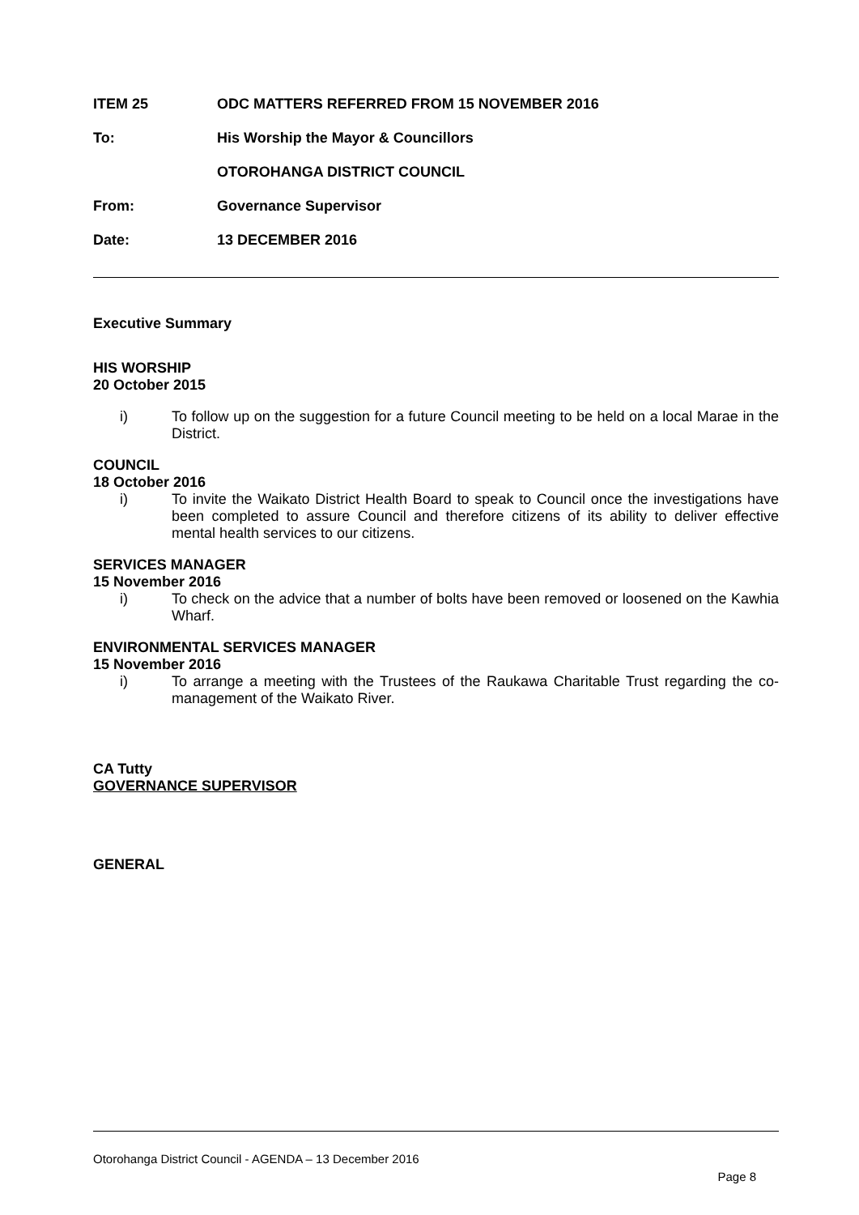ITEM 25
ODC MATTERS REFERRED FROM 15 NOVEMBER 2016
To:
His Worship the Mayor & Councillors
OTOROHANGA DISTRICT COUNCIL
From: Governance Supervisor
Date: 13 DECEMBER 2016
Executive Summary
HIS WORSHIP
20 October 2015
i) To follow up on the suggestion for a future Council meeting to be held on a local Marae in the District.
COUNCIL
18 October 2016
i) To invite the Waikato District Health Board to speak to Council once the investigations have been completed to assure Council and therefore citizens of its ability to deliver effective mental health services to our citizens.
SERVICES MANAGER
15 November 2016
i) To check on the advice that a number of bolts have been removed or loosened on the Kawhia Wharf.
ENVIRONMENTAL SERVICES MANAGER
15 November 2016
i) To arrange a meeting with the Trustees of the Raukawa Charitable Trust regarding the co-management of the Waikato River.
CA Tutty
GOVERNANCE SUPERVISOR
GENERAL
Otorohanga District Council - AGENDA – 13 December 2016
Page 8